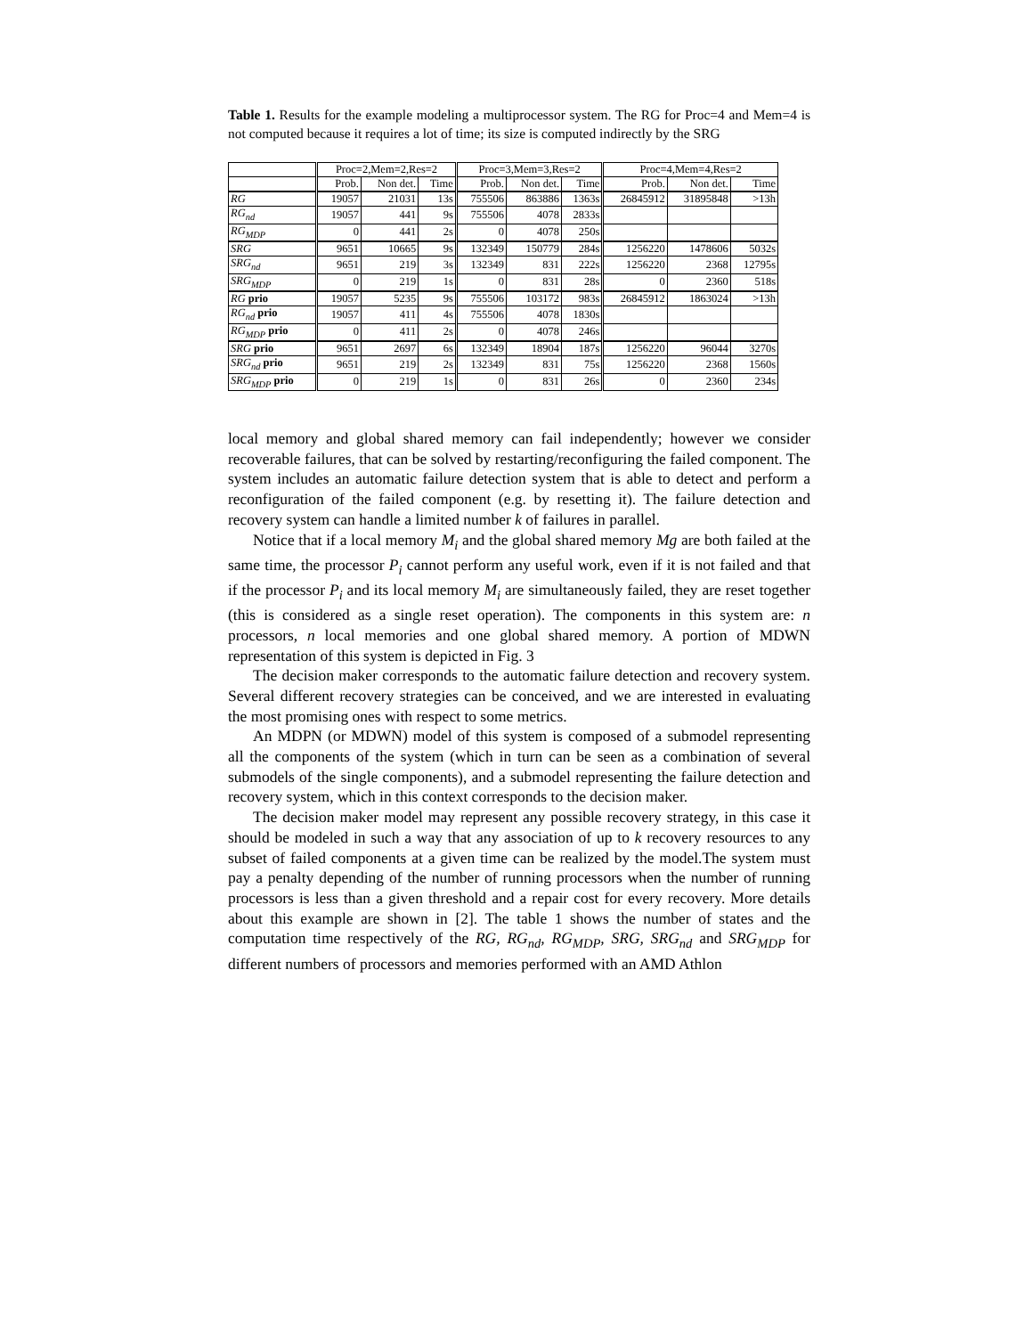Table 1. Results for the example modeling a multiprocessor system. The RG for Proc=4 and Mem=4 is not computed because it requires a lot of time; its size is computed indirectly by the SRG
| | Proc=2,Mem=2,Res=2 | | | Proc=3,Mem=3,Res=2 | | | Proc=4,Mem=4,Res=2 | | |
| --- | --- | --- | --- | --- | --- | --- | --- | --- | --- |
| | Prob. | Non det. | Time | Prob. | Non det. | Time | Prob. | Non det. | Time |
| RG | 19057 | 21031 | 13s | 755506 | 863886 | 1363s | 26845912 | 31895848 | >13h |
| RG<sub>nd</sub> | 19057 | 441 | 9s | 755506 | 4078 | 2833s | | | |
| RG<sub>MDP</sub> | 0 | 441 | 2s | 0 | 4078 | 250s | | | |
| SRG | 9651 | 10665 | 9s | 132349 | 150779 | 284s | 1256220 | 1478606 | 5032s |
| SRG<sub>nd</sub> | 9651 | 219 | 3s | 132349 | 831 | 222s | 1256220 | 2368 | 12795s |
| SRG<sub>MDP</sub> | 0 | 219 | 1s | 0 | 831 | 28s | 0 | 2360 | 518s |
| RG prio | 19057 | 5235 | 9s | 755506 | 103172 | 983s | 26845912 | 1863024 | >13h |
| RG<sub>nd</sub> prio | 19057 | 411 | 4s | 755506 | 4078 | 1830s | | | |
| RG<sub>MDP</sub> prio | 0 | 411 | 2s | 0 | 4078 | 246s | | | |
| SRG prio | 9651 | 2697 | 6s | 132349 | 18904 | 187s | 1256220 | 96044 | 3270s |
| SRG<sub>nd</sub> prio | 9651 | 219 | 2s | 132349 | 831 | 75s | 1256220 | 2368 | 1560s |
| SRG<sub>MDP</sub> prio | 0 | 219 | 1s | 0 | 831 | 26s | 0 | 2360 | 234s |
local memory and global shared memory can fail independently; however we consider recoverable failures, that can be solved by restarting/reconfiguring the failed component. The system includes an automatic failure detection system that is able to detect and perform a reconfiguration of the failed component (e.g. by resetting it). The failure detection and recovery system can handle a limited number k of failures in parallel.
Notice that if a local memory M<sub>i</sub> and the global shared memory Mg are both failed at the same time, the processor P<sub>i</sub> cannot perform any useful work, even if it is not failed and that if the processor P<sub>i</sub> and its local memory M<sub>i</sub> are simultaneously failed, they are reset together (this is considered as a single reset operation). The components in this system are: n processors, n local memories and one global shared memory. A portion of MDWN representation of this system is depicted in Fig. 3
The decision maker corresponds to the automatic failure detection and recovery system. Several different recovery strategies can be conceived, and we are interested in evaluating the most promising ones with respect to some metrics.
An MDPN (or MDWN) model of this system is composed of a submodel representing all the components of the system (which in turn can be seen as a combination of several submodels of the single components), and a submodel representing the failure detection and recovery system, which in this context corresponds to the decision maker.
The decision maker model may represent any possible recovery strategy, in this case it should be modeled in such a way that any association of up to k recovery resources to any subset of failed components at a given time can be realized by the model.The system must pay a penalty depending of the number of running processors when the number of running processors is less than a given threshold and a repair cost for every recovery. More details about this example are shown in [2]. The table 1 shows the number of states and the computation time respectively of the RG, RG<sub>nd</sub>, RG<sub>MDP</sub>, SRG, SRG<sub>nd</sub> and SRG<sub>MDP</sub> for different numbers of processors and memories performed with an AMD Athlon